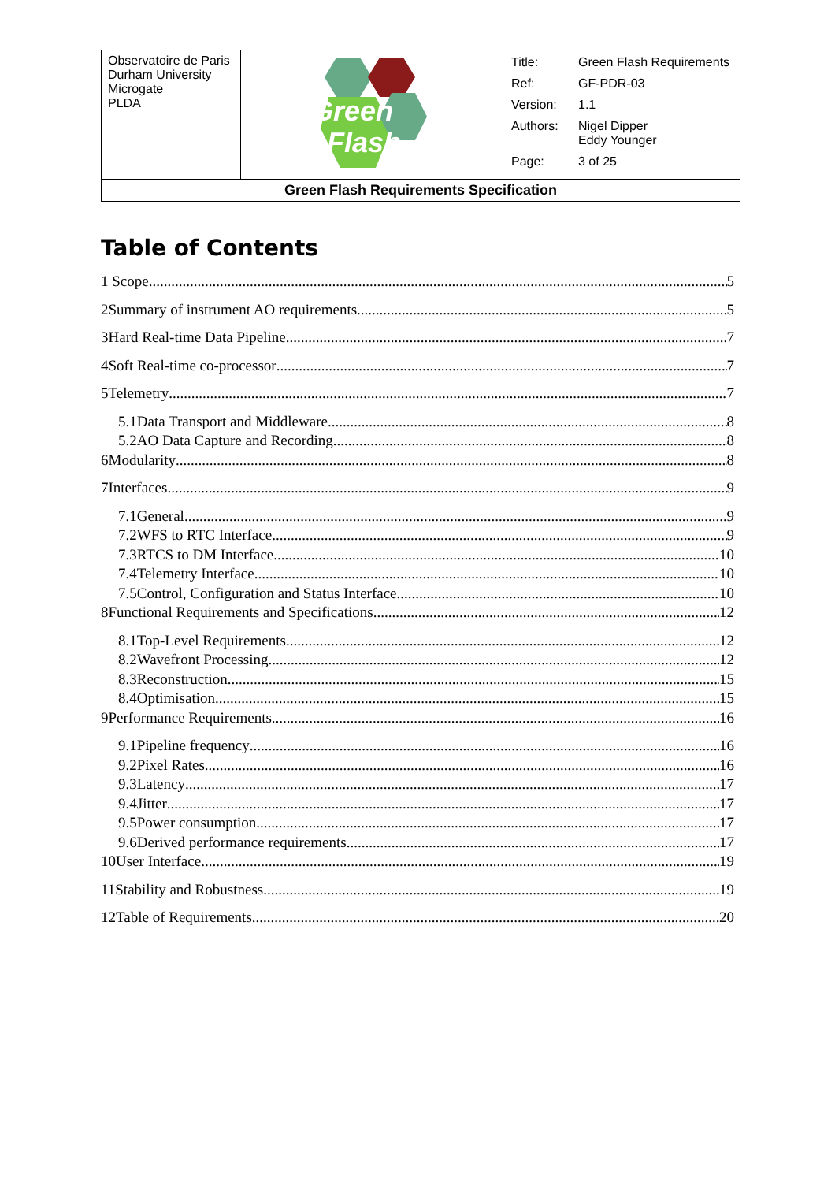| Observatoire de Paris Durham University Microgate PLDA | Green Flash | / Title: / Green Flash Requirements / / Ref: / GF-PDR-03 / / Version: / 1.1 / / Authors: / Nigel Dipper Eddy Younger / / Page: / 3 of 25 / |
| Green Flash Requirements Specification | | |
Table of Contents
1 Scope 5
2Summary of instrument AO requirements 5
3Hard Real-time Data Pipeline 7
4Soft Real-time co-processor 7
5Telemetry 7
5.1Data Transport and Middleware 8
5.2AO Data Capture and Recording 8
6Modularity 8
7Interfaces 9
7.1General 9
7.2WFS to RTC Interface 9
7.3RTCS to DM Interface 10
7.4Telemetry Interface 10
7.5Control, Configuration and Status Interface 10
8Functional Requirements and Specifications 12
8.1Top-Level Requirements 12
8.2Wavefront Processing 12
8.3Reconstruction 15
8.4Optimisation 15
9Performance Requirements 16
9.1Pipeline frequency 16
9.2Pixel Rates 16
9.3Latency 17
9.4Jitter 17
9.5Power consumption 17
9.6Derived performance requirements 17
10User Interface 19
11Stability and Robustness 19
12Table of Requirements 20